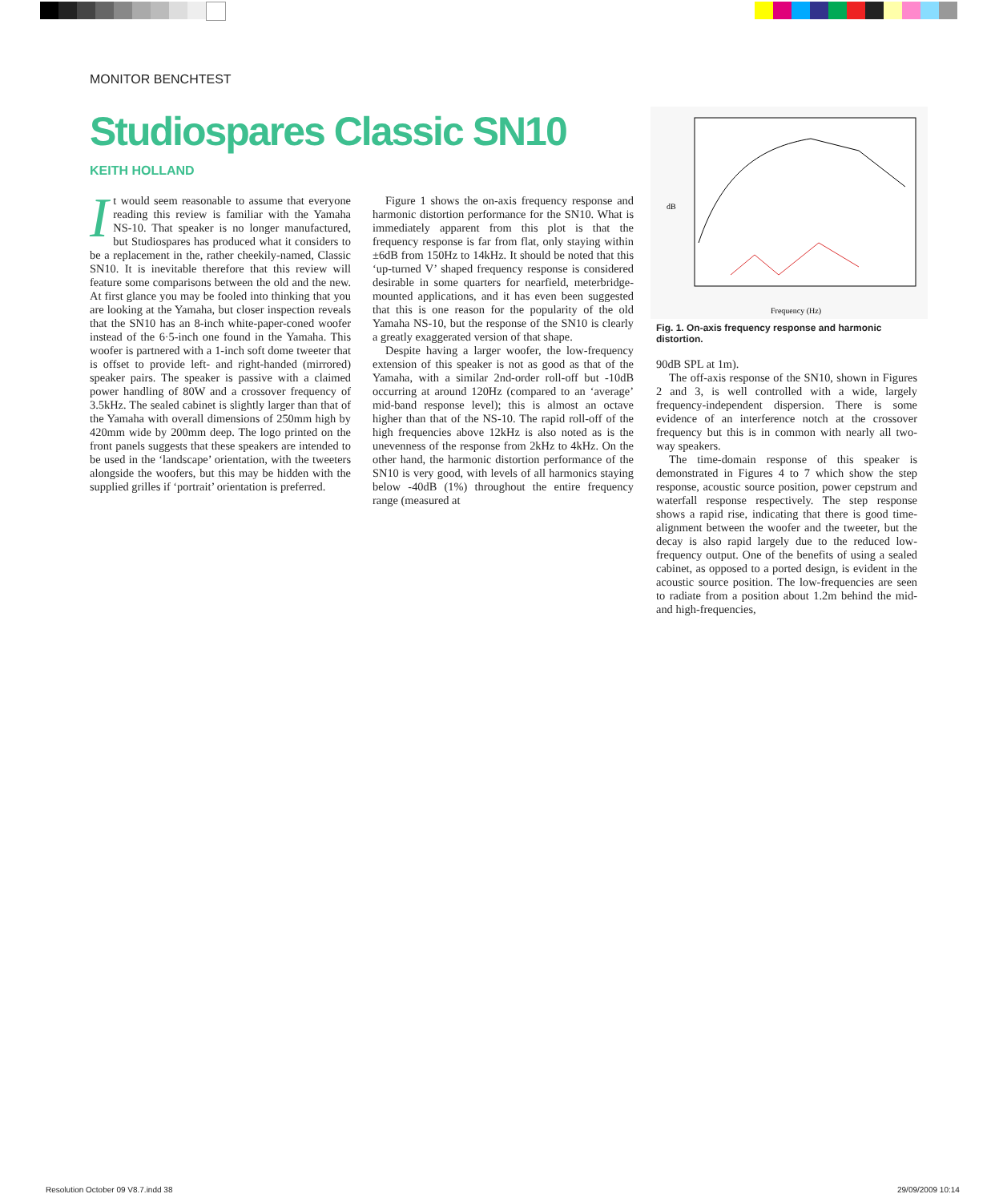MONITOR BENCHTEST
Studiospares Classic SN10
KEITH HOLLAND
It would seem reasonable to assume that everyone reading this review is familiar with the Yamaha NS-10. That speaker is no longer manufactured, but Studiospares has produced what it considers to be a replacement in the, rather cheekily-named, Classic SN10. It is inevitable therefore that this review will feature some comparisons between the old and the new. At first glance you may be fooled into thinking that you are looking at the Yamaha, but closer inspection reveals that the SN10 has an 8-inch white-paper-coned woofer instead of the 6·5-inch one found in the Yamaha. This woofer is partnered with a 1-inch soft dome tweeter that is offset to provide left- and right-handed (mirrored) speaker pairs. The speaker is passive with a claimed power handling of 80W and a crossover frequency of 3.5kHz. The sealed cabinet is slightly larger than that of the Yamaha with overall dimensions of 250mm high by 420mm wide by 200mm deep. The logo printed on the front panels suggests that these speakers are intended to be used in the ‘landscape’ orientation, with the tweeters alongside the woofers, but this may be hidden with the supplied grilles if ‘portrait’ orientation is preferred.
Figure 1 shows the on-axis frequency response and harmonic distortion performance for the SN10. What is immediately apparent from this plot is that the frequency response is far from flat, only staying within ±6dB from 150Hz to 14kHz. It should be noted that this ‘up-turned V’ shaped frequency response is considered desirable in some quarters for nearfield, meterbridge-mounted applications, and it has even been suggested that this is one reason for the popularity of the old Yamaha NS-10, but the response of the SN10 is clearly a greatly exaggerated version of that shape.
Despite having a larger woofer, the low-frequency extension of this speaker is not as good as that of the Yamaha, with a similar 2nd-order roll-off but -10dB occurring at around 120Hz (compared to an ‘average’ mid-band response level); this is almost an octave higher than that of the NS-10. The rapid roll-off of the high frequencies above 12kHz is also noted as is the unevenness of the response from 2kHz to 4kHz. On the other hand, the harmonic distortion performance of the SN10 is very good, with levels of all harmonics staying below -40dB (1%) throughout the entire frequency range (measured at
dB
Frequency (Hz)
Fig. 1. On-axis frequency response and harmonic distortion.
90dB SPL at 1m).
The off-axis response of the SN10, shown in Figures 2 and 3, is well controlled with a wide, largely frequency-independent dispersion. There is some evidence of an interference notch at the crossover frequency but this is in common with nearly all two-way speakers.
The time-domain response of this speaker is demonstrated in Figures 4 to 7 which show the step response, acoustic source position, power cepstrum and waterfall response respectively. The step response shows a rapid rise, indicating that there is good time-alignment between the woofer and the tweeter, but the decay is also rapid largely due to the reduced low-frequency output. One of the benefits of using a sealed cabinet, as opposed to a ported design, is evident in the acoustic source position. The low-frequencies are seen to radiate from a position about 1.2m behind the mid- and high-frequencies,
Resolution October 09 V8.7.indd 38
29/09/2009 10:14